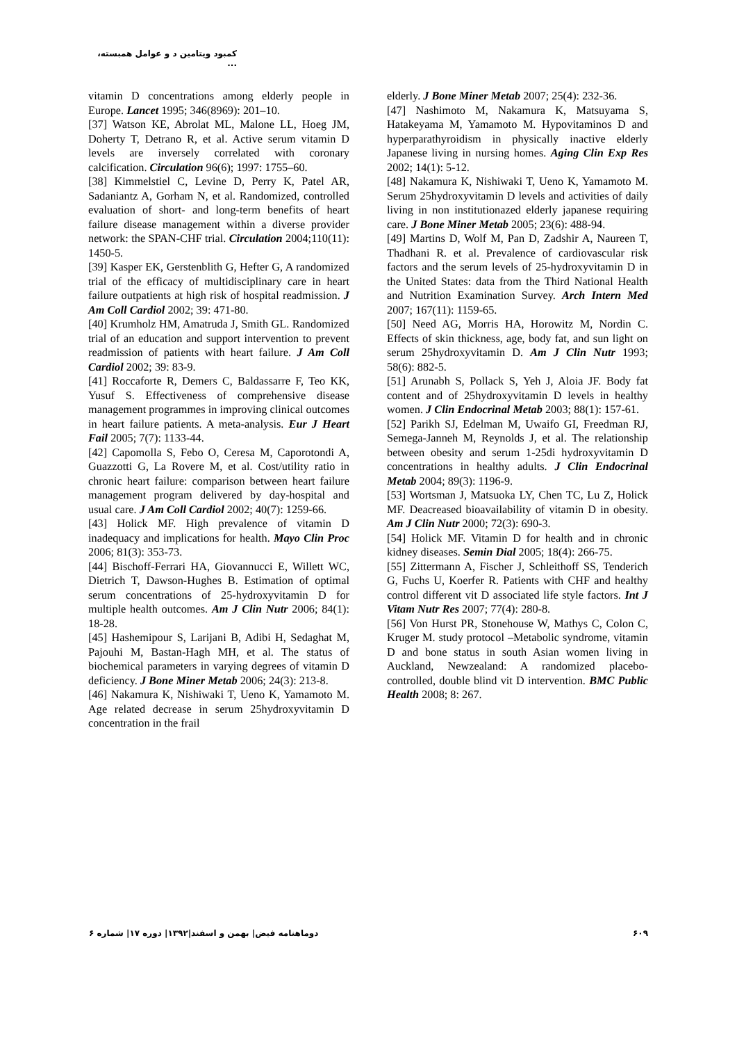کمبود ویتامین د و عوامل همبسته، ...
vitamin D concentrations among elderly people in Europe. Lancet 1995; 346(8969): 201–10.
[37] Watson KE, Abrolat ML, Malone LL, Hoeg JM, Doherty T, Detrano R, et al. Active serum vitamin D levels are inversely correlated with coronary calcification. Circulation 96(6); 1997: 1755–60.
[38] Kimmelstiel C, Levine D, Perry K, Patel AR, Sadaniantz A, Gorham N, et al. Randomized, controlled evaluation of short- and long-term benefits of heart failure disease management within a diverse provider network: the SPAN-CHF trial. Circulation 2004;110(11): 1450-5.
[39] Kasper EK, Gerstenblith G, Hefter G, A randomized trial of the efficacy of multidisciplinary care in heart failure outpatients at high risk of hospital readmission. J Am Coll Cardiol 2002; 39: 471-80.
[40] Krumholz HM, Amatruda J, Smith GL. Randomized trial of an education and support intervention to prevent readmission of patients with heart failure. J Am Coll Cardiol 2002; 39: 83-9.
[41] Roccaforte R, Demers C, Baldassarre F, Teo KK, Yusuf S. Effectiveness of comprehensive disease management programmes in improving clinical outcomes in heart failure patients. A meta-analysis. Eur J Heart Fail 2005; 7(7): 1133-44.
[42] Capomolla S, Febo O, Ceresa M, Caporotondi A, Guazzotti G, La Rovere M, et al. Cost/utility ratio in chronic heart failure: comparison between heart failure management program delivered by day-hospital and usual care. J Am Coll Cardiol 2002; 40(7): 1259-66.
[43] Holick MF. High prevalence of vitamin D inadequacy and implications for health. Mayo Clin Proc 2006; 81(3): 353-73.
[44] Bischoff-Ferrari HA, Giovannucci E, Willett WC, Dietrich T, Dawson-Hughes B. Estimation of optimal serum concentrations of 25-hydroxyvitamin D for multiple health outcomes. Am J Clin Nutr 2006; 84(1): 18-28.
[45] Hashemipour S, Larijani B, Adibi H, Sedaghat M, Pajouhi M, Bastan-Hagh MH, et al. The status of biochemical parameters in varying degrees of vitamin D deficiency. J Bone Miner Metab 2006; 24(3): 213-8.
[46] Nakamura K, Nishiwaki T, Ueno K, Yamamoto M. Age related decrease in serum 25hydroxyvitamin D concentration in the frail
elderly. J Bone Miner Metab 2007; 25(4): 232-36.
[47] Nashimoto M, Nakamura K, Matsuyama S, Hatakeyama M, Yamamoto M. Hypovitaminos D and hyperparathyroidism in physically inactive elderly Japanese living in nursing homes. Aging Clin Exp Res 2002; 14(1): 5-12.
[48] Nakamura K, Nishiwaki T, Ueno K, Yamamoto M. Serum 25hydroxyvitamin D levels and activities of daily living in non institutionazed elderly japanese requiring care. J Bone Miner Metab 2005; 23(6): 488-94.
[49] Martins D, Wolf M, Pan D, Zadshir A, Naureen T, Thadhani R. et al. Prevalence of cardiovascular risk factors and the serum levels of 25-hydroxyvitamin D in the United States: data from the Third National Health and Nutrition Examination Survey. Arch Intern Med 2007; 167(11): 1159-65.
[50] Need AG, Morris HA, Horowitz M, Nordin C. Effects of skin thickness, age, body fat, and sun light on serum 25hydroxyvitamin D. Am J Clin Nutr 1993; 58(6): 882-5.
[51] Arunabh S, Pollack S, Yeh J, Aloia JF. Body fat content and of 25hydroxyvitamin D levels in healthy women. J Clin Endocrinal Metab 2003; 88(1): 157-61.
[52] Parikh SJ, Edelman M, Uwaifo GI, Freedman RJ, Semega-Janneh M, Reynolds J, et al. The relationship between obesity and serum 1-25di hydroxyvitamin D concentrations in healthy adults. J Clin Endocrinal Metab 2004; 89(3): 1196-9.
[53] Wortsman J, Matsuoka LY, Chen TC, Lu Z, Holick MF. Deacreased bioavailability of vitamin D in obesity. Am J Clin Nutr 2000; 72(3): 690-3.
[54] Holick MF. Vitamin D for health and in chronic kidney diseases. Semin Dial 2005; 18(4): 266-75.
[55] Zittermann A, Fischer J, Schleithoff SS, Tenderich G, Fuchs U, Koerfer R. Patients with CHF and healthy control different vit D associated life style factors. Int J Vitam Nutr Res 2007; 77(4): 280-8.
[56] Von Hurst PR, Stonehouse W, Mathys C, Colon C, Kruger M. study protocol –Metabolic syndrome, vitamin D and bone status in south Asian women living in Auckland, Newzealand: A randomized placebo- controlled, double blind vit D intervention. BMC Public Health 2008; 8: 267.
۶۰۹ دوماهنامه فیض| بهمن و اسفند|۱۳۹۲| دوره ۱۷| شماره ۶